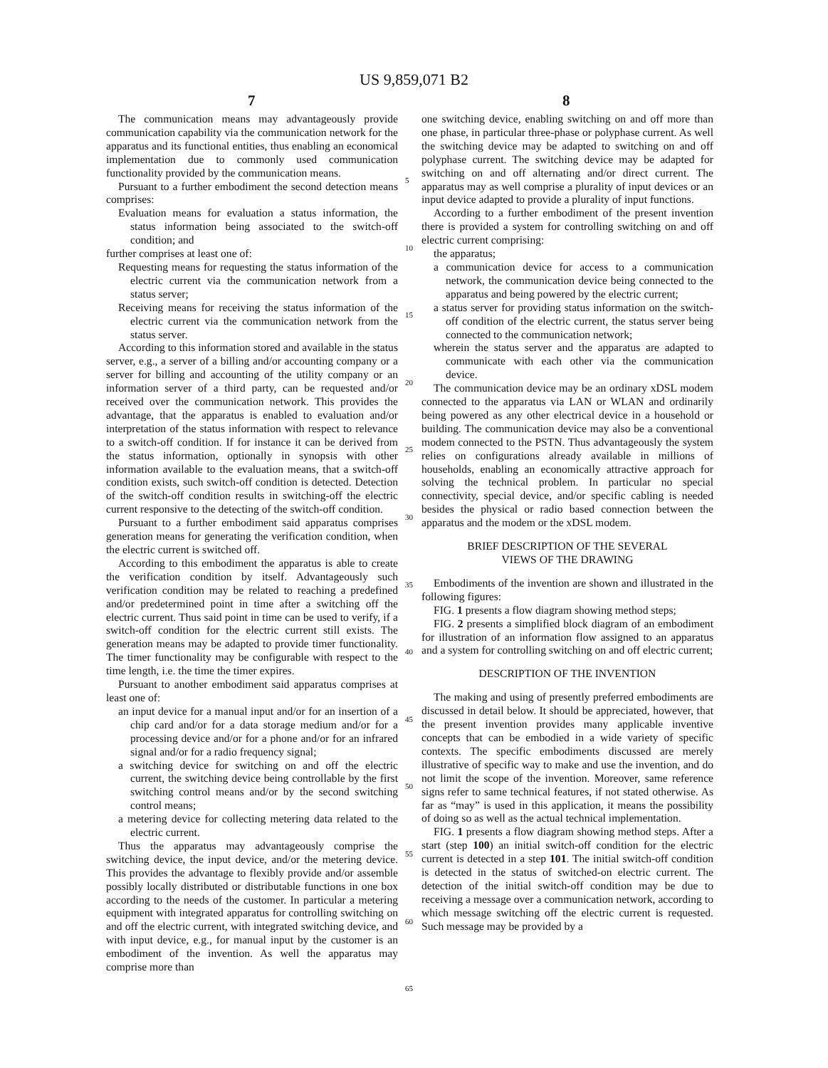US 9,859,071 B2
7 8
The communication means may advantageously provide communication capability via the communication network for the apparatus and its functional entities, thus enabling an economical implementation due to commonly used communication functionality provided by the communication means.
Pursuant to a further embodiment the second detection means comprises:
Evaluation means for evaluation a status information, the status information being associated to the switch-off condition; and
further comprises at least one of:
Requesting means for requesting the status information of the electric current via the communication network from a status server;
Receiving means for receiving the status information of the electric current via the communication network from the status server.
According to this information stored and available in the status server, e.g., a server of a billing and/or accounting company or a server for billing and accounting of the utility company or an information server of a third party, can be requested and/or received over the communication network. This provides the advantage, that the apparatus is enabled to evaluation and/or interpretation of the status information with respect to relevance to a switch-off condition. If for instance it can be derived from the status information, optionally in synopsis with other information available to the evaluation means, that a switch-off condition exists, such switch-off condition is detected. Detection of the switch-off condition results in switching-off the electric current responsive to the detecting of the switch-off condition.
Pursuant to a further embodiment said apparatus comprises generation means for generating the verification condition, when the electric current is switched off.
According to this embodiment the apparatus is able to create the verification condition by itself. Advantageously such verification condition may be related to reaching a predefined and/or predetermined point in time after a switching off the electric current. Thus said point in time can be used to verify, if a switch-off condition for the electric current still exists. The generation means may be adapted to provide timer functionality. The timer functionality may be configurable with respect to the time length, i.e. the time the timer expires.
Pursuant to another embodiment said apparatus comprises at least one of:
an input device for a manual input and/or for an insertion of a chip card and/or for a data storage medium and/or for a processing device and/or for a phone and/or for an infrared signal and/or for a radio frequency signal;
a switching device for switching on and off the electric current, the switching device being controllable by the first switching control means and/or by the second switching control means;
a metering device for collecting metering data related to the electric current.
Thus the apparatus may advantageously comprise the switching device, the input device, and/or the metering device. This provides the advantage to flexibly provide and/or assemble possibly locally distributed or distributable functions in one box according to the needs of the customer. In particular a metering equipment with integrated apparatus for controlling switching on and off the electric current, with integrated switching device, and with input device, e.g., for manual input by the customer is an embodiment of the invention. As well the apparatus may comprise more than
5
10
15
20
25
30
35
40
45
50
55
60
65
one switching device, enabling switching on and off more than one phase, in particular three-phase or polyphase current. As well the switching device may be adapted to switching on and off polyphase current. The switching device may be adapted for switching on and off alternating and/or direct current. The apparatus may as well comprise a plurality of input devices or an input device adapted to provide a plurality of input functions.
According to a further embodiment of the present invention there is provided a system for controlling switching on and off electric current comprising:
the apparatus;
a communication device for access to a communication network, the communication device being connected to the apparatus and being powered by the electric current;
a status server for providing status information on the switch-off condition of the electric current, the status server being connected to the communication network;
wherein the status server and the apparatus are adapted to communicate with each other via the communication device.
The communication device may be an ordinary xDSL modem connected to the apparatus via LAN or WLAN and ordinarily being powered as any other electrical device in a household or building. The communication device may also be a conventional modem connected to the PSTN. Thus advantageously the system relies on configurations already available in millions of households, enabling an economically attractive approach for solving the technical problem. In particular no special connectivity, special device, and/or specific cabling is needed besides the physical or radio based connection between the apparatus and the modem or the xDSL modem.
BRIEF DESCRIPTION OF THE SEVERAL
VIEWS OF THE DRAWING
Embodiments of the invention are shown and illustrated in the following figures:
FIG. 1 presents a flow diagram showing method steps;
FIG. 2 presents a simplified block diagram of an embodiment for illustration of an information flow assigned to an apparatus and a system for controlling switching on and off electric current;
DESCRIPTION OF THE INVENTION
The making and using of presently preferred embodiments are discussed in detail below. It should be appreciated, however, that the present invention provides many applicable inventive concepts that can be embodied in a wide variety of specific contexts. The specific embodiments discussed are merely illustrative of specific way to make and use the invention, and do not limit the scope of the invention. Moreover, same reference signs refer to same technical features, if not stated otherwise. As far as “may” is used in this application, it means the possibility of doing so as well as the actual technical implementation.
FIG. 1 presents a flow diagram showing method steps. After a start (step 100) an initial switch-off condition for the electric current is detected in a step 101. The initial switch-off condition is detected in the status of switched-on electric current. The detection of the initial switch-off condition may be due to receiving a message over a communication network, according to which message switching off the electric current is requested. Such message may be provided by a